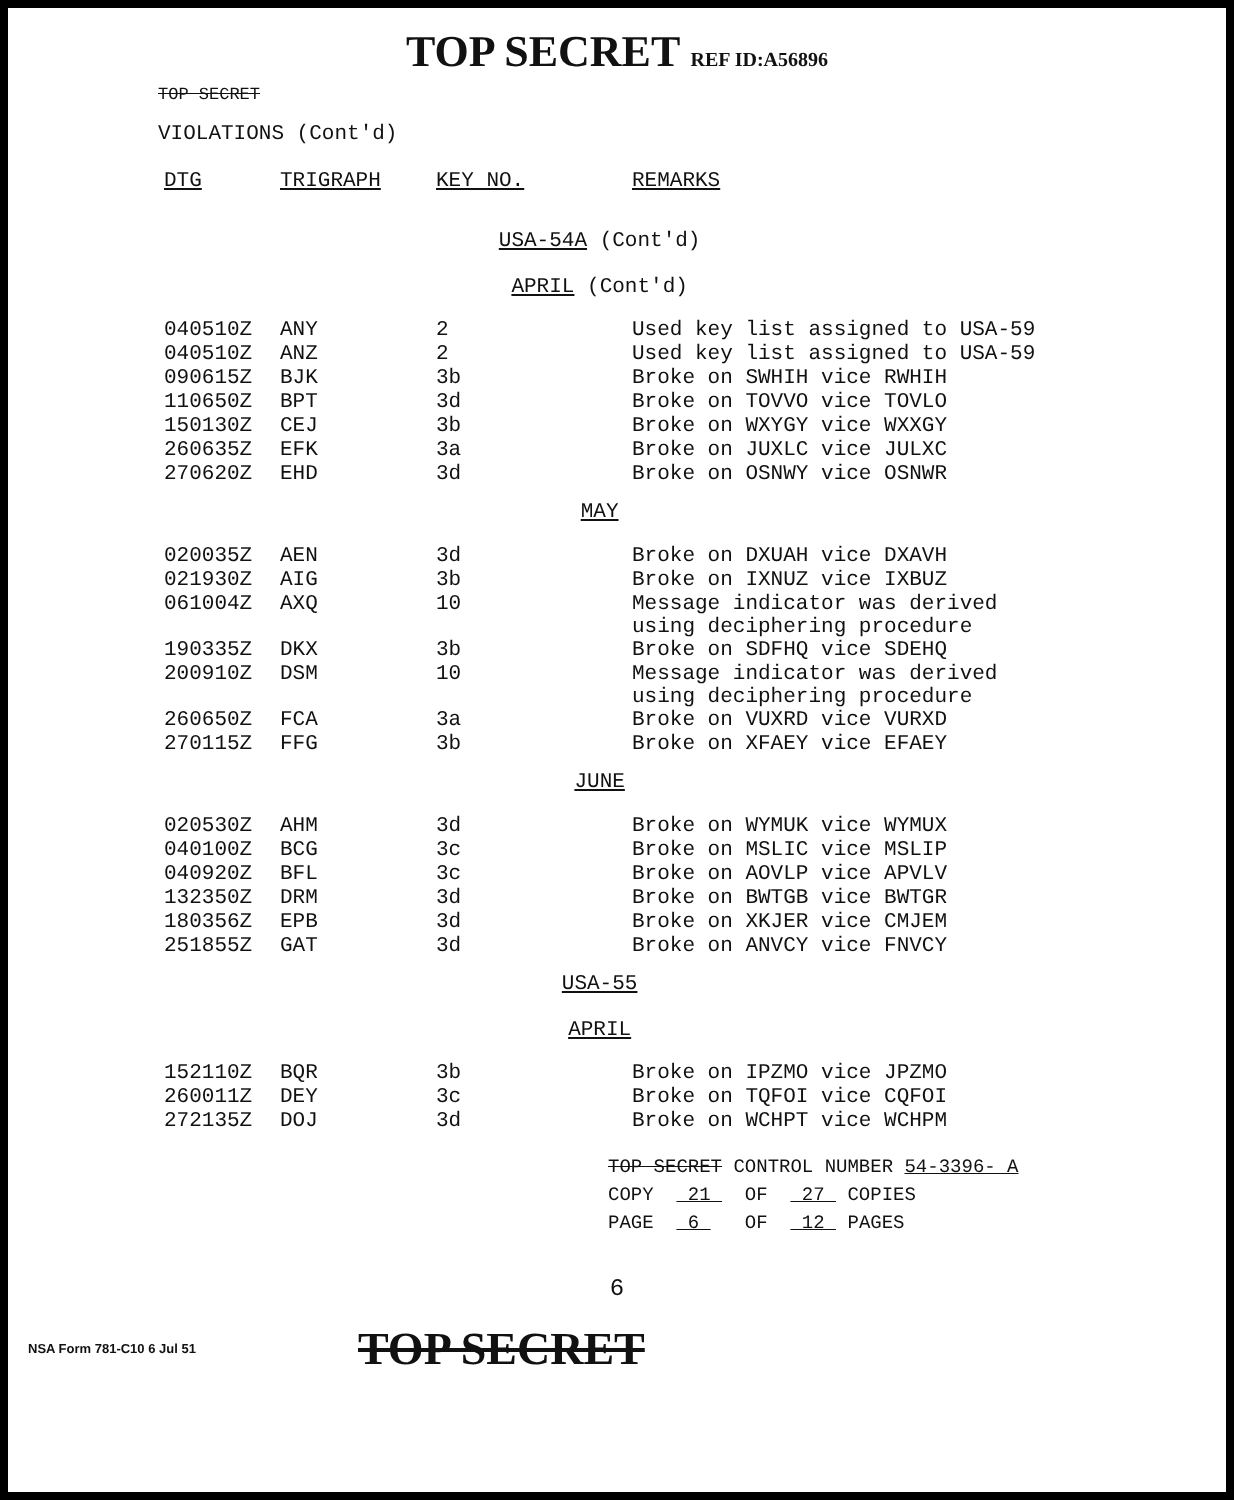TOP SECRET REF ID:A56896
TOP SECRET
VIOLATIONS (Cont'd)
| DTG | TRIGRAPH | KEY NO. | REMARKS |
| --- | --- | --- | --- |
| USA-54A (Cont'd) APRIL (Cont'd) | | | |
| 040510Z | ANY | 2 | Used key list assigned to USA-59 |
| 040510Z | ANZ | 2 | Used key list assigned to USA-59 |
| 090615Z | BJK | 3b | Broke on SWHIH vice RWHIH |
| 110650Z | BPT | 3d | Broke on TOVVO vice TOVLO |
| 150130Z | CEJ | 3b | Broke on WXYGY vice WXXGY |
| 260635Z | EFK | 3a | Broke on JUXLC vice JULXC |
| 270620Z | EHD | 3d | Broke on OSNWY vice OSNWR |
| MAY | | | |
| 020035Z | AEN | 3d | Broke on DXUAH vice DXAVH |
| 021930Z | AIG | 3b | Broke on IXNUZ vice IXBUZ |
| 061004Z | AXQ | 10 | Message indicator was derived using deciphering procedure |
| 190335Z | DKX | 3b | Broke on SDFHQ vice SDEHQ |
| 200910Z | DSM | 10 | Message indicator was derived using deciphering procedure |
| 260650Z | FCA | 3a | Broke on VUXRD vice VURXD |
| 270115Z | FFG | 3b | Broke on XFAEY vice EFAEY |
| JUNE | | | |
| 020530Z | AHM | 3d | Broke on WYMUK vice WYMUX |
| 040100Z | BCG | 3c | Broke on MSLIC vice MSLIP |
| 040920Z | BFL | 3c | Broke on AOVLP vice APVLV |
| 132350Z | DRM | 3d | Broke on BWTGB vice BWTGR |
| 180356Z | EPB | 3d | Broke on XKJER vice CMJEM |
| 251855Z | GAT | 3d | Broke on ANVCY vice FNVCY |
| USA-55 APRIL | | | |
| 152110Z | BQR | 3b | Broke on IPZMO vice JPZMO |
| 260011Z | DEY | 3c | Broke on TQFOI vice CQFOI |
| 272135Z | DOJ | 3d | Broke on WCHPT vice WCHPM |
TOP SECRET CONTROL NUMBER 54-3396- A
COPY 21 OF 27 COPIES
PAGE 6 OF 12 PAGES
6
NSA Form 781-C10 6 Jul 51
TOP SECRET